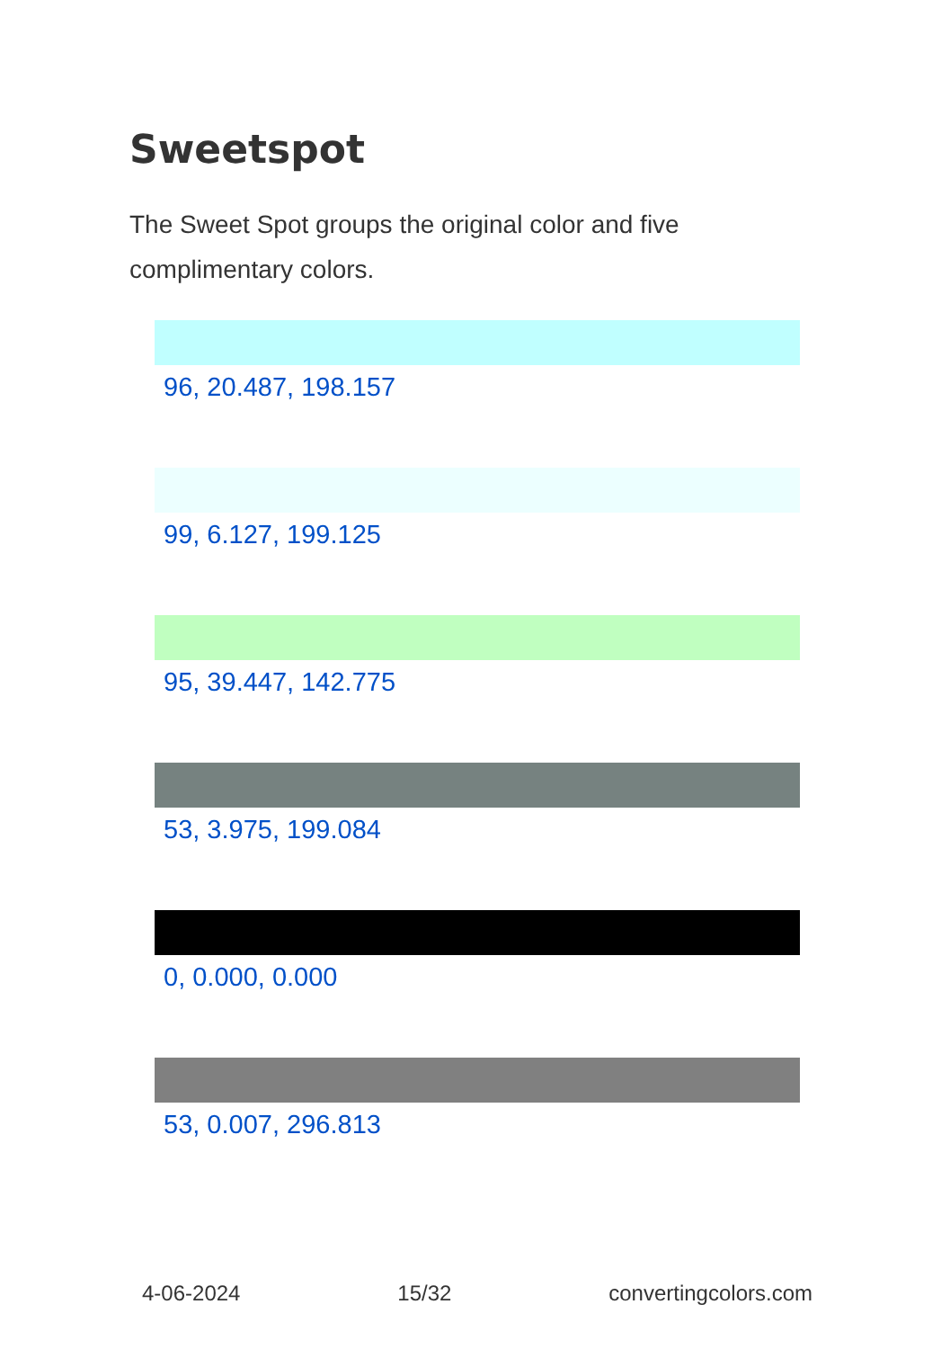Sweetspot
The Sweet Spot groups the original color and five complimentary colors.
96, 20.487, 198.157
99, 6.127, 199.125
95, 39.447, 142.775
53, 3.975, 199.084
0, 0.000, 0.000
53, 0.007, 296.813
4-06-2024 15/32 convertingcolors.com